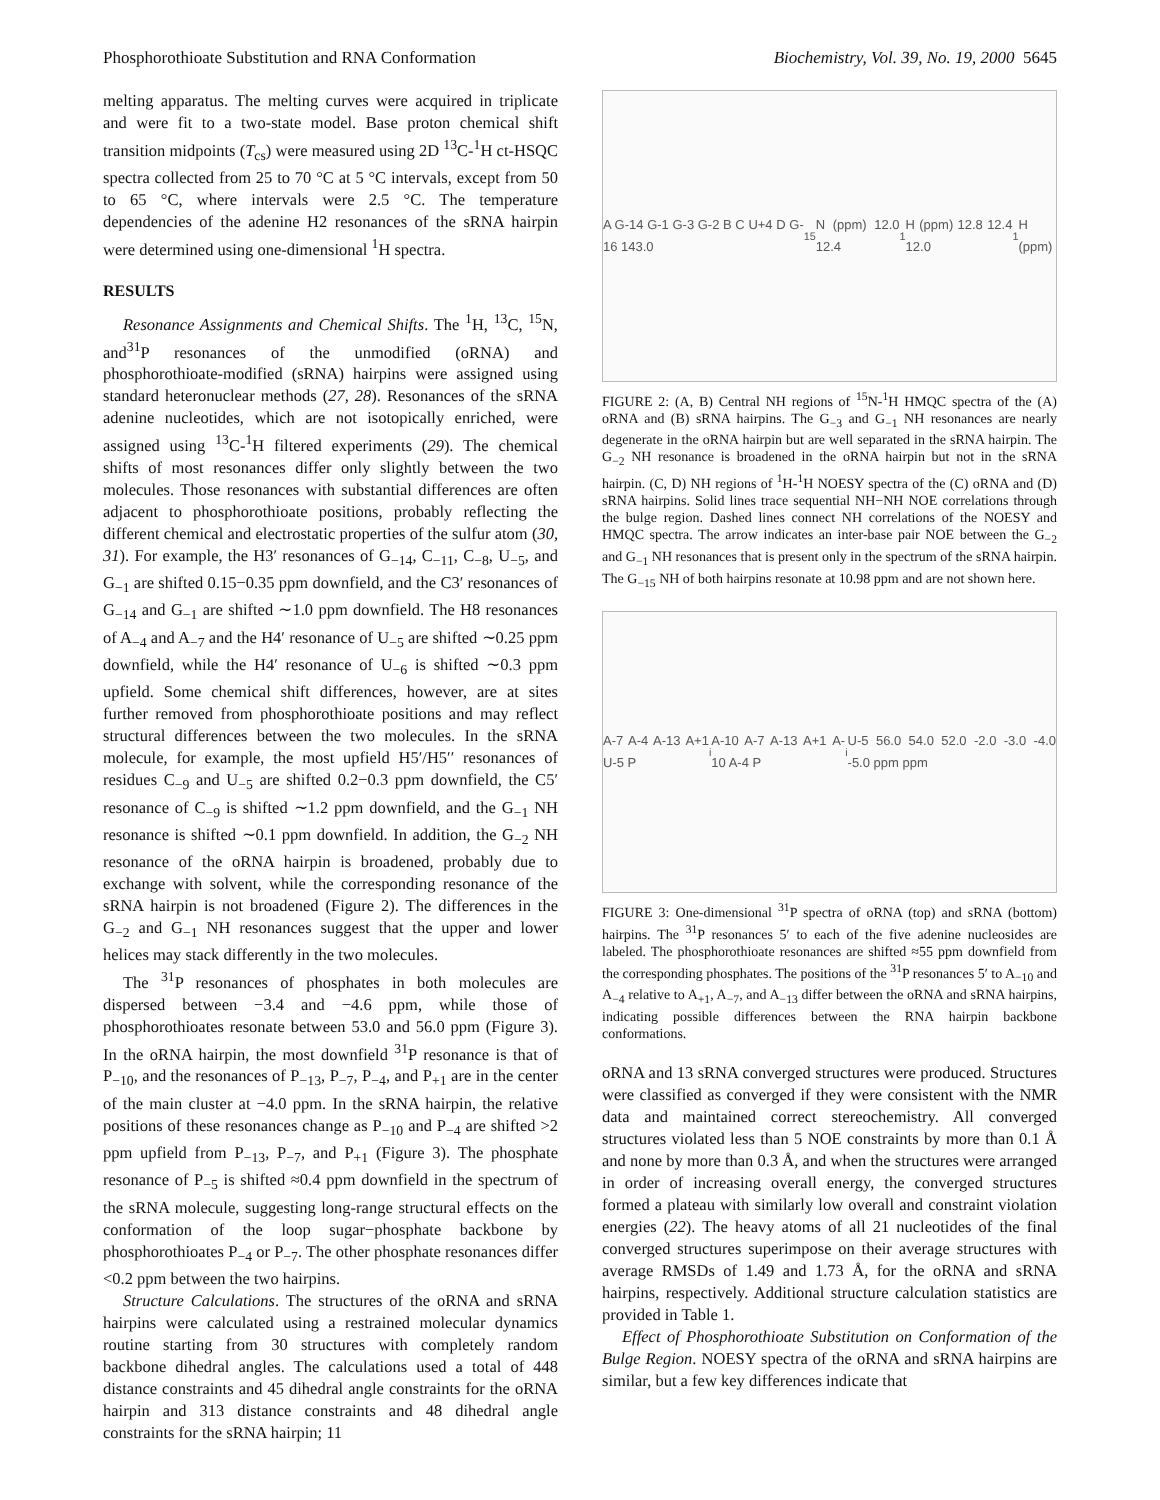Phosphorothioate Substitution and RNA Conformation Biochemistry, Vol. 39, No. 19, 2000 5645
melting apparatus. The melting curves were acquired in triplicate and were fit to a two-state model. Base proton chemical shift transition midpoints (T<sub>cs</sub>) were measured using 2D <sup>13</sup>C-<sup>1</sup>H ct-HSQC spectra collected from 25 to 70 °C at 5 °C intervals, except from 50 to 65 °C, where intervals were 2.5 °C. The temperature dependencies of the adenine H2 resonances of the sRNA hairpin were determined using one-dimensional <sup>1</sup>H spectra.
RESULTS
Resonance Assignments and Chemical Shifts. The <sup>1</sup>H, <sup>13</sup>C, <sup>15</sup>N, and<sup>31</sup>P resonances of the unmodified (oRNA) and phosphorothioate-modified (sRNA) hairpins were assigned using standard heteronuclear methods (27, 28). Resonances of the sRNA adenine nucleotides, which are not isotopically enriched, were assigned using <sup>13</sup>C-<sup>1</sup>H filtered experiments (29). The chemical shifts of most resonances differ only slightly between the two molecules. Those resonances with substantial differences are often adjacent to phosphorothioate positions, probably reflecting the different chemical and electrostatic properties of the sulfur atom (30, 31). For example, the H3′ resonances of G<sub>−14</sub>, C<sub>−11</sub>, C<sub>−8</sub>, U<sub>−5</sub>, and G<sub>−1</sub> are shifted 0.15−0.35 ppm downfield, and the C3′ resonances of G<sub>−14</sub> and G<sub>−1</sub> are shifted ∼1.0 ppm downfield. The H8 resonances of A<sub>−4</sub> and A<sub>−7</sub> and the H4′ resonance of U<sub>−5</sub> are shifted ∼0.25 ppm downfield, while the H4′ resonance of U<sub>−6</sub> is shifted ∼0.3 ppm upfield. Some chemical shift differences, however, are at sites further removed from phosphorothioate positions and may reflect structural differences between the two molecules. In the sRNA molecule, for example, the most upfield H5′/H5′′ resonances of residues C<sub>−9</sub> and U<sub>−5</sub> are shifted 0.2−0.3 ppm downfield, the C5′ resonance of C<sub>−9</sub> is shifted ∼1.2 ppm downfield, and the G<sub>−1</sub> NH resonance is shifted ∼0.1 ppm downfield. In addition, the G<sub>−2</sub> NH resonance of the oRNA hairpin is broadened, probably due to exchange with solvent, while the corresponding resonance of the sRNA hairpin is not broadened (Figure 2). The differences in the G<sub>−2</sub> and G<sub>−1</sub> NH resonances suggest that the upper and lower helices may stack differently in the two molecules.
The <sup>31</sup>P resonances of phosphates in both molecules are dispersed between −3.4 and −4.6 ppm, while those of phosphorothioates resonate between 53.0 and 56.0 ppm (Figure 3). In the oRNA hairpin, the most downfield <sup>31</sup>P resonance is that of P<sub>−10</sub>, and the resonances of P<sub>−13</sub>, P<sub>−7</sub>, P<sub>−4</sub>, and P<sub>+1</sub> are in the center of the main cluster at −4.0 ppm. In the sRNA hairpin, the relative positions of these resonances change as P<sub>−10</sub> and P<sub>−4</sub> are shifted >2 ppm upfield from P<sub>−13</sub>, P<sub>−7</sub>, and P<sub>+1</sub> (Figure 3). The phosphate resonance of P<sub>−5</sub> is shifted ≈0.4 ppm downfield in the spectrum of the sRNA molecule, suggesting long-range structural effects on the conformation of the loop sugar−phosphate backbone by phosphorothioates P<sub>−4</sub> or P<sub>−7</sub>. The other phosphate resonances differ <0.2 ppm between the two hairpins.
Structure Calculations. The structures of the oRNA and sRNA hairpins were calculated using a restrained molecular dynamics routine starting from 30 structures with completely random backbone dihedral angles. The calculations used a total of 448 distance constraints and 45 dihedral angle constraints for the oRNA hairpin and 313 distance constraints and 48 dihedral angle constraints for the sRNA hairpin; 11
A G-14 G-1 G-3 G-2 B C U+4 D G-16 143.0 <sup>15</sup>N (ppm) 12.0 12.4 <sup>1</sup>H (ppm) 12.8 12.4 12.0 <sup>1</sup>H (ppm)
FIGURE 2: (A, B) Central NH regions of <sup>15</sup>N-<sup>1</sup>H HMQC spectra of the (A) oRNA and (B) sRNA hairpins. The G<sub>−3</sub> and G<sub>−1</sub> NH resonances are nearly degenerate in the oRNA hairpin but are well separated in the sRNA hairpin. The G<sub>−2</sub> NH resonance is broadened in the oRNA hairpin but not in the sRNA hairpin. (C, D) NH regions of <sup>1</sup>H-<sup>1</sup>H NOESY spectra of the (C) oRNA and (D) sRNA hairpins. Solid lines trace sequential NH−NH NOE correlations through the bulge region. Dashed lines connect NH correlations of the NOESY and HMQC spectra. The arrow indicates an inter-base pair NOE between the G<sub>−2</sub> and G<sub>−1</sub> NH resonances that is present only in the spectrum of the sRNA hairpin. The G<sub>−15</sub> NH of both hairpins resonate at 10.98 ppm and are not shown here.
A-7 A-4 A-13 A+1 U-5 P<sub>i</sub> A-10 A-7 A-13 A+1 A-10 A-4 P<sub>i</sub> U-5 56.0 54.0 52.0 -2.0 -3.0 -4.0 -5.0 ppm ppm
FIGURE 3: One-dimensional <sup>31</sup>P spectra of oRNA (top) and sRNA (bottom) hairpins. The <sup>31</sup>P resonances 5′ to each of the five adenine nucleosides are labeled. The phosphorothioate resonances are shifted ≈55 ppm downfield from the corresponding phosphates. The positions of the <sup>31</sup>P resonances 5′ to A<sub>−10</sub> and A<sub>−4</sub> relative to A<sub>+1</sub>, A<sub>−7</sub>, and A<sub>−13</sub> differ between the oRNA and sRNA hairpins, indicating possible differences between the RNA hairpin backbone conformations.
oRNA and 13 sRNA converged structures were produced. Structures were classified as converged if they were consistent with the NMR data and maintained correct stereochemistry. All converged structures violated less than 5 NOE constraints by more than 0.1 Å and none by more than 0.3 Å, and when the structures were arranged in order of increasing overall energy, the converged structures formed a plateau with similarly low overall and constraint violation energies (22). The heavy atoms of all 21 nucleotides of the final converged structures superimpose on their average structures with average RMSDs of 1.49 and 1.73 Å, for the oRNA and sRNA hairpins, respectively. Additional structure calculation statistics are provided in Table 1.
Effect of Phosphorothioate Substitution on Conformation of the Bulge Region. NOESY spectra of the oRNA and sRNA hairpins are similar, but a few key differences indicate that